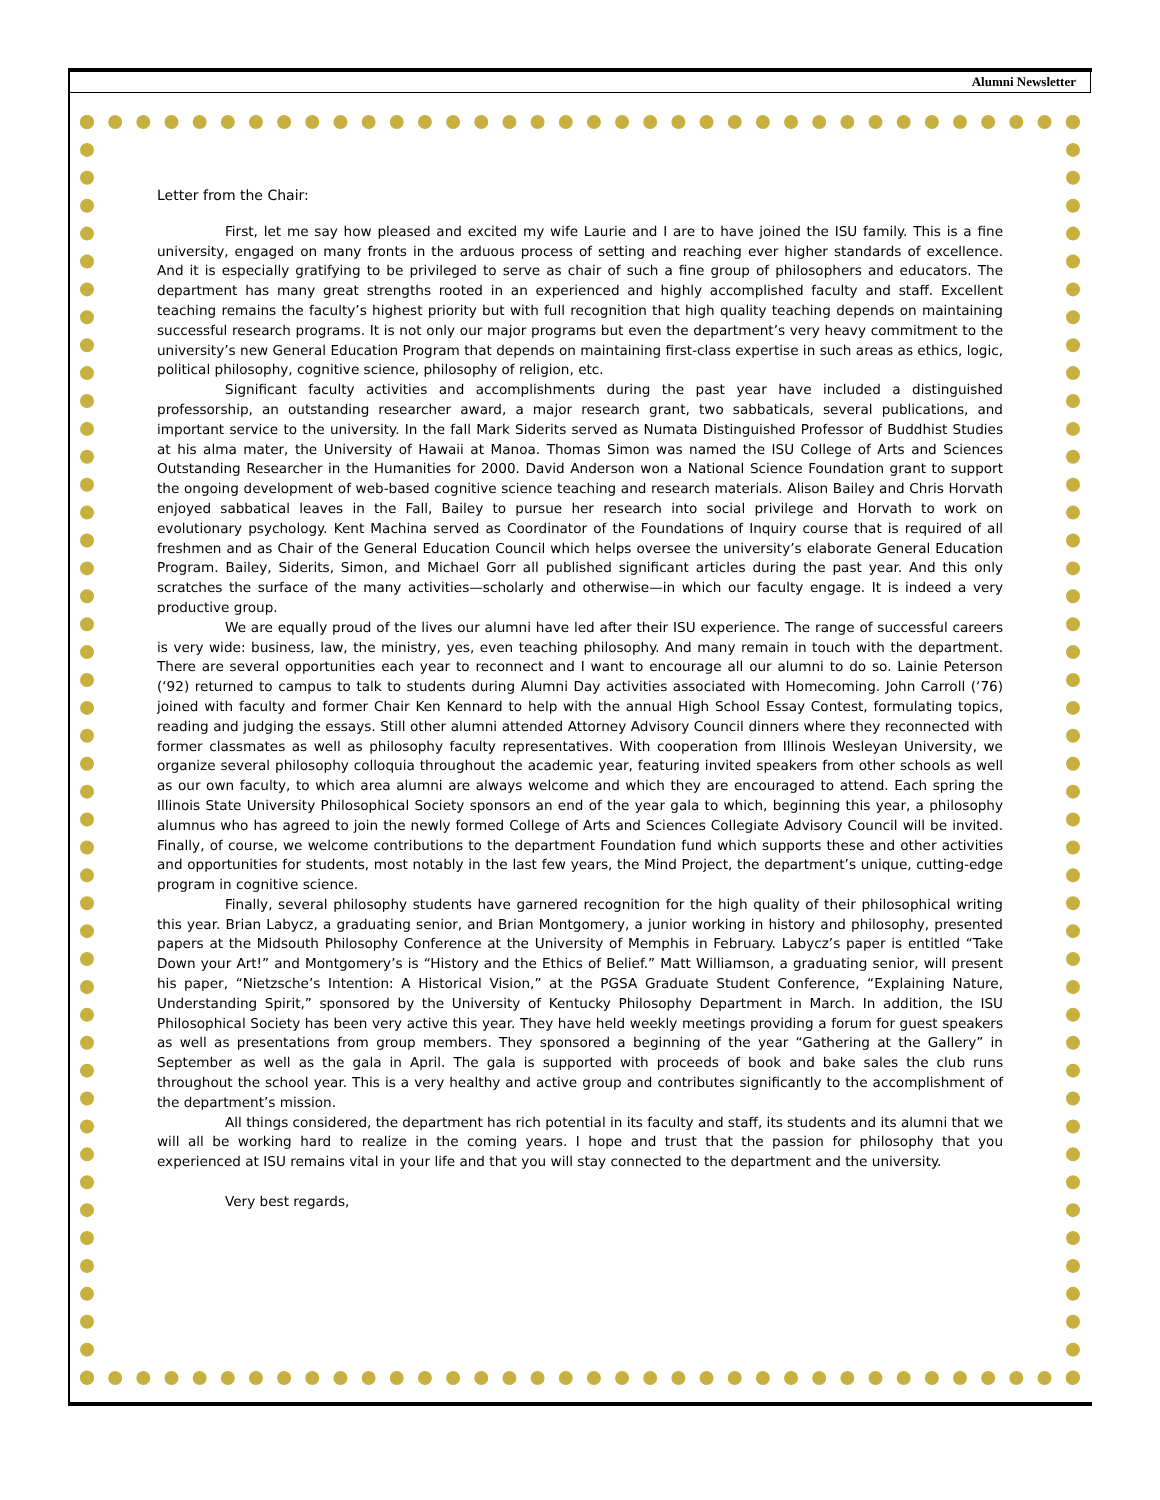Alumni Newsletter
Letter from the Chair:
First, let me say how pleased and excited my wife Laurie and I are to have joined the ISU family. This is a fine university, engaged on many fronts in the arduous process of setting and reaching ever higher standards of excellence. And it is especially gratifying to be privileged to serve as chair of such a fine group of philosophers and educators. The department has many great strengths rooted in an experienced and highly accomplished faculty and staff. Excellent teaching remains the faculty’s highest priority but with full recognition that high quality teaching depends on maintaining successful research programs. It is not only our major programs but even the department’s very heavy commitment to the university’s new General Education Program that depends on maintaining first-class expertise in such areas as ethics, logic, political philosophy, cognitive science, philosophy of religion, etc.
Significant faculty activities and accomplishments during the past year have included a distinguished professorship, an outstanding researcher award, a major research grant, two sabbaticals, several publications, and important service to the university. In the fall Mark Siderits served as Numata Distinguished Professor of Buddhist Studies at his alma mater, the University of Hawaii at Manoa. Thomas Simon was named the ISU College of Arts and Sciences Outstanding Researcher in the Humanities for 2000. David Anderson won a National Science Foundation grant to support the ongoing development of web-based cognitive science teaching and research materials. Alison Bailey and Chris Horvath enjoyed sabbatical leaves in the Fall, Bailey to pursue her research into social privilege and Horvath to work on evolutionary psychology. Kent Machina served as Coordinator of the Foundations of Inquiry course that is required of all freshmen and as Chair of the General Education Council which helps oversee the university’s elaborate General Education Program. Bailey, Siderits, Simon, and Michael Gorr all published significant articles during the past year. And this only scratches the surface of the many activities—scholarly and otherwise—in which our faculty engage. It is indeed a very productive group.
We are equally proud of the lives our alumni have led after their ISU experience. The range of successful careers is very wide: business, law, the ministry, yes, even teaching philosophy. And many remain in touch with the department. There are several opportunities each year to reconnect and I want to encourage all our alumni to do so. Lainie Peterson (‘92) returned to campus to talk to students during Alumni Day activities associated with Homecoming. John Carroll (‘76) joined with faculty and former Chair Ken Kennard to help with the annual High School Essay Contest, formulating topics, reading and judging the essays. Still other alumni attended Attorney Advisory Council dinners where they reconnected with former classmates as well as philosophy faculty representatives. With cooperation from Illinois Wesleyan University, we organize several philosophy colloquia throughout the academic year, featuring invited speakers from other schools as well as our own faculty, to which area alumni are always welcome and which they are encouraged to attend. Each spring the Illinois State University Philosophical Society sponsors an end of the year gala to which, beginning this year, a philosophy alumnus who has agreed to join the newly formed College of Arts and Sciences Collegiate Advisory Council will be invited. Finally, of course, we welcome contributions to the department Foundation fund which supports these and other activities and opportunities for students, most notably in the last few years, the Mind Project, the department’s unique, cutting-edge program in cognitive science.
Finally, several philosophy students have garnered recognition for the high quality of their philosophical writing this year. Brian Labycz, a graduating senior, and Brian Montgomery, a junior working in history and philosophy, presented papers at the Midsouth Philosophy Conference at the University of Memphis in February. Labycz’s paper is entitled “Take Down your Art!” and Montgomery’s is “History and the Ethics of Belief.” Matt Williamson, a graduating senior, will present his paper, “Nietzsche’s Intention: A Historical Vision,” at the PGSA Graduate Student Conference, “Explaining Nature, Understanding Spirit,” sponsored by the University of Kentucky Philosophy Department in March. In addition, the ISU Philosophical Society has been very active this year. They have held weekly meetings providing a forum for guest speakers as well as presentations from group members. They sponsored a beginning of the year “Gathering at the Gallery” in September as well as the gala in April. The gala is supported with proceeds of book and bake sales the club runs throughout the school year. This is a very healthy and active group and contributes significantly to the accomplishment of the department’s mission.
All things considered, the department has rich potential in its faculty and staff, its students and its alumni that we will all be working hard to realize in the coming years. I hope and trust that the passion for philosophy that you experienced at ISU remains vital in your life and that you will stay connected to the department and the university.
Very best regards,